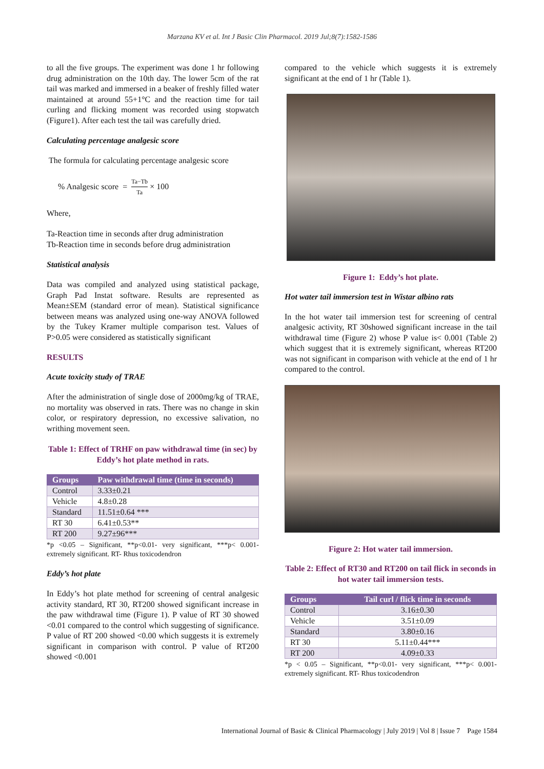Marzana KV et al. Int J Basic Clin Pharmacol. 2019 Jul;8(7):1582-1586
to all the five groups. The experiment was done 1 hr following drug administration on the 10th day. The lower 5cm of the rat tail was marked and immersed in a beaker of freshly filled water maintained at around 55+1°C and the reaction time for tail curling and flicking moment was recorded using stopwatch (Figure1). After each test the tail was carefully dried.
Calculating percentage analgesic score
The formula for calculating percentage analgesic score
% Analgesic score = Ta−Tb Ta × 100
Where,
Ta-Reaction time in seconds after drug administration
Tb-Reaction time in seconds before drug administration
Statistical analysis
Data was compiled and analyzed using statistical package, Graph Pad Instat software. Results are represented as Mean±SEM (standard error of mean). Statistical significance between means was analyzed using one-way ANOVA followed by the Tukey Kramer multiple comparison test. Values of P>0.05 were considered as statistically significant
RESULTS
Acute toxicity study of TRAE
After the administration of single dose of 2000mg/kg of TRAE, no mortality was observed in rats. There was no change in skin color, or respiratory depression, no excessive salivation, no writhing movement seen.
Table 1: Effect of TRHF on paw withdrawal time (in sec) by Eddy’s hot plate method in rats.
| Groups | Paw withdrawal time (time in seconds) |
| --- | --- |
| Control | 3.33±0.21 |
| Vehicle | 4.8±0.28 |
| Standard | 11.51±0.64 *** |
| RT 30 | 6.41±0.53** |
| RT 200 | 9.27±96*** |
*p <0.05 – Significant, **p<0.01- very significant, ***p< 0.001- extremely significant. RT- Rhus toxicodendron
Eddy’s hot plate
In Eddy’s hot plate method for screening of central analgesic activity standard, RT 30, RT200 showed significant increase in the paw withdrawal time (Figure 1). P value of RT 30 showed <0.01 compared to the control which suggesting of significance. P value of RT 200 showed <0.00 which suggests it is extremely significant in comparison with control. P value of RT200 showed <0.001
compared to the vehicle which suggests it is extremely significant at the end of 1 hr (Table 1).
Figure 1: Eddy’s hot plate.
Hot water tail immersion test in Wistar albino rats
In the hot water tail immersion test for screening of central analgesic activity, RT 30showed significant increase in the tail withdrawal time (Figure 2) whose P value is< 0.001 (Table 2) which suggest that it is extremely significant, whereas RT200 was not significant in comparison with vehicle at the end of 1 hr compared to the control.
Figure 2: Hot water tail immersion.
Table 2: Effect of RT30 and RT200 on tail flick in seconds in hot water tail immersion tests.
| Groups | Tail curl / flick time in seconds |
| --- | --- |
| Control | 3.16±0.30 |
| Vehicle | 3.51±0.09 |
| Standard | 3.80±0.16 |
| RT 30 | 5.11±0.44*** |
| RT 200 | 4.09±0.33 |
*p < 0.05 – Significant, **p<0.01- very significant, ***p< 0.001- extremely significant. RT- Rhus toxicodendron
International Journal of Basic & Clinical Pharmacology | July 2019 | Vol 8 | Issue 7 Page 1584